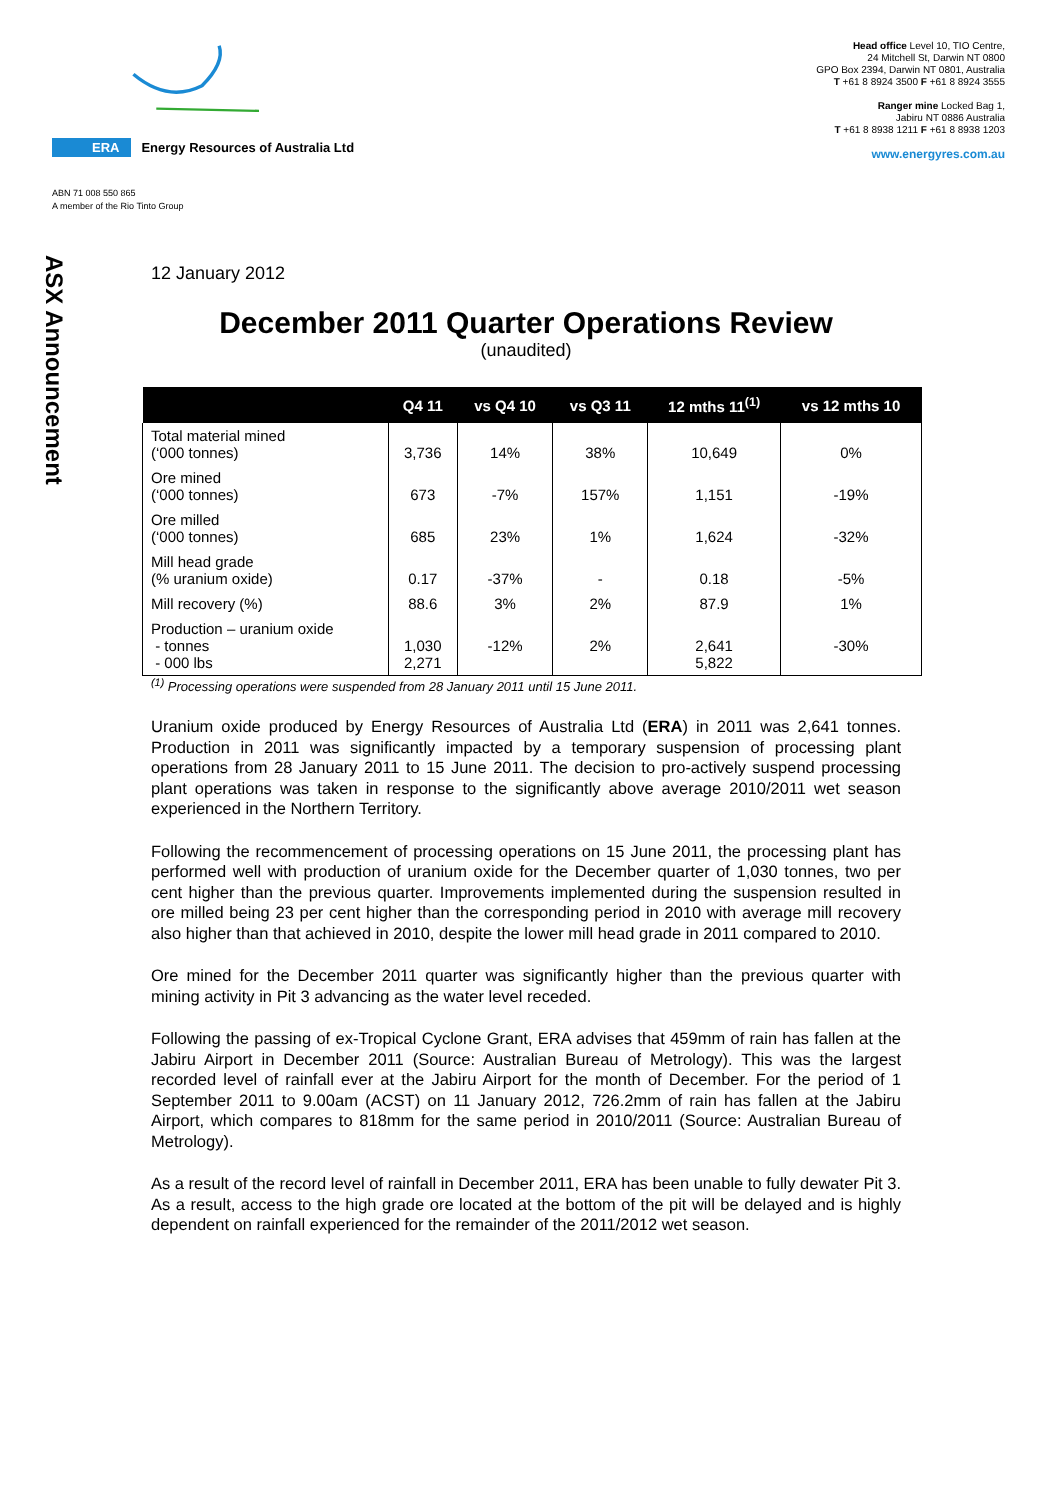ERA Energy Resources of Australia Ltd
ABN 71 008 550 865
A member of the Rio Tinto Group
Head office Level 10, TIO Centre,
24 Mitchell St, Darwin NT 0800
GPO Box 2394, Darwin NT 0801, Australia
T +61 8 8924 3500 F +61 8 8924 3555
Ranger mine Locked Bag 1,
Jabiru NT 0886 Australia
T +61 8 8938 1211 F +61 8 8938 1203
www.energyres.com.au
ASX Announcement
12 January 2012
December 2011 Quarter Operations Review
(unaudited)
| | Q4 11 | vs Q4 10 | vs Q3 11 | 12 mths 11<sup>(1)</sup> | vs 12 mths 10 |
| --- | --- | --- | --- | --- | --- |
| Total material mined (‘000 tonnes) | 3,736 | 14% | 38% | 10,649 | 0% |
| Ore mined (‘000 tonnes) | 673 | -7% | 157% | 1,151 | -19% |
| Ore milled (‘000 tonnes) | 685 | 23% | 1% | 1,624 | -32% |
| Mill head grade (% uranium oxide) | 0.17 | -37% | - | 0.18 | -5% |
| Mill recovery (%) | 88.6 | 3% | 2% | 87.9 | 1% |
| Production – uranium oxide - tonnes - 000 lbs | 1,030 2,271 | -12% | 2% | 2,641 5,822 | -30% |
<sup>(1)</sup> Processing operations were suspended from 28 January 2011 until 15 June 2011.
Uranium oxide produced by Energy Resources of Australia Ltd (ERA) in 2011 was 2,641 tonnes. Production in 2011 was significantly impacted by a temporary suspension of processing plant operations from 28 January 2011 to 15 June 2011. The decision to pro-actively suspend processing plant operations was taken in response to the significantly above average 2010/2011 wet season experienced in the Northern Territory.
Following the recommencement of processing operations on 15 June 2011, the processing plant has performed well with production of uranium oxide for the December quarter of 1,030 tonnes, two per cent higher than the previous quarter. Improvements implemented during the suspension resulted in ore milled being 23 per cent higher than the corresponding period in 2010 with average mill recovery also higher than that achieved in 2010, despite the lower mill head grade in 2011 compared to 2010.
Ore mined for the December 2011 quarter was significantly higher than the previous quarter with mining activity in Pit 3 advancing as the water level receded.
Following the passing of ex-Tropical Cyclone Grant, ERA advises that 459mm of rain has fallen at the Jabiru Airport in December 2011 (Source: Australian Bureau of Metrology). This was the largest recorded level of rainfall ever at the Jabiru Airport for the month of December. For the period of 1 September 2011 to 9.00am (ACST) on 11 January 2012, 726.2mm of rain has fallen at the Jabiru Airport, which compares to 818mm for the same period in 2010/2011 (Source: Australian Bureau of Metrology).
As a result of the record level of rainfall in December 2011, ERA has been unable to fully dewater Pit 3. As a result, access to the high grade ore located at the bottom of the pit will be delayed and is highly dependent on rainfall experienced for the remainder of the 2011/2012 wet season.